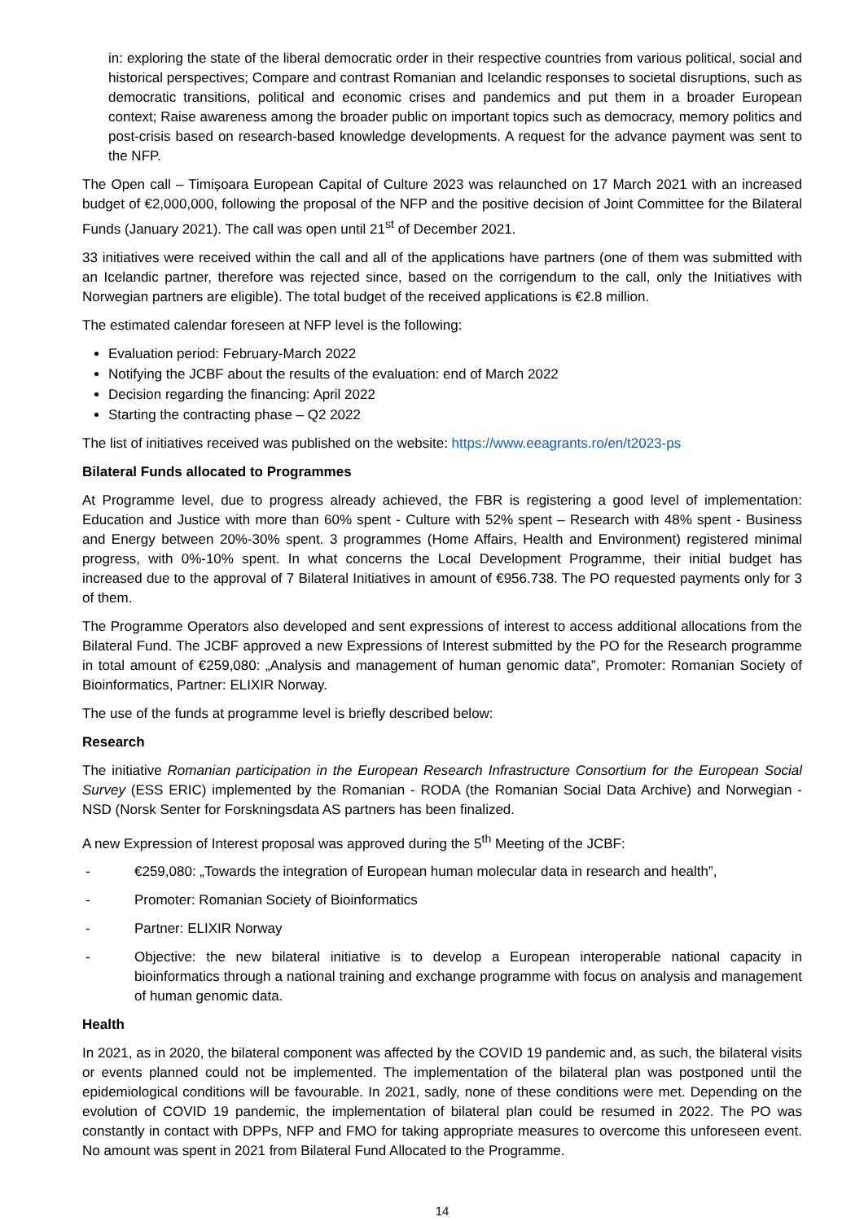in: exploring the state of the liberal democratic order in their respective countries from various political, social and historical perspectives; Compare and contrast Romanian and Icelandic responses to societal disruptions, such as democratic transitions, political and economic crises and pandemics and put them in a broader European context; Raise awareness among the broader public on important topics such as democracy, memory politics and post-crisis based on research-based knowledge developments. A request for the advance payment was sent to the NFP.
The Open call – Timișoara European Capital of Culture 2023 was relaunched on 17 March 2021 with an increased budget of €2,000,000, following the proposal of the NFP and the positive decision of Joint Committee for the Bilateral Funds (January 2021). The call was open until 21<sup>st</sup> of December 2021.
33 initiatives were received within the call and all of the applications have partners (one of them was submitted with an Icelandic partner, therefore was rejected since, based on the corrigendum to the call, only the Initiatives with Norwegian partners are eligible). The total budget of the received applications is €2.8 million.
The estimated calendar foreseen at NFP level is the following:
Evaluation period: February-March 2022
Notifying the JCBF about the results of the evaluation: end of March 2022
Decision regarding the financing: April 2022
Starting the contracting phase – Q2 2022
The list of initiatives received was published on the website: https://www.eeagrants.ro/en/t2023-ps
Bilateral Funds allocated to Programmes
At Programme level, due to progress already achieved, the FBR is registering a good level of implementation: Education and Justice with more than 60% spent - Culture with 52% spent – Research with 48% spent - Business and Energy between 20%-30% spent. 3 programmes (Home Affairs, Health and Environment) registered minimal progress, with 0%-10% spent. In what concerns the Local Development Programme, their initial budget has increased due to the approval of 7 Bilateral Initiatives in amount of €956.738. The PO requested payments only for 3 of them.
The Programme Operators also developed and sent expressions of interest to access additional allocations from the Bilateral Fund. The JCBF approved a new Expressions of Interest submitted by the PO for the Research programme in total amount of €259,080: „Analysis and management of human genomic data”, Promoter: Romanian Society of Bioinformatics, Partner: ELIXIR Norway.
The use of the funds at programme level is briefly described below:
Research
The initiative Romanian participation in the European Research Infrastructure Consortium for the European Social Survey (ESS ERIC) implemented by the Romanian - RODA (the Romanian Social Data Archive) and Norwegian - NSD (Norsk Senter for Forskningsdata AS partners has been finalized.
A new Expression of Interest proposal was approved during the 5<sup>th</sup> Meeting of the JCBF:
- €259,080: „Towards the integration of European human molecular data in research and health”,
- Promoter: Romanian Society of Bioinformatics
- Partner: ELIXIR Norway
- Objective: the new bilateral initiative is to develop a European interoperable national capacity in bioinformatics through a national training and exchange programme with focus on analysis and management of human genomic data.
Health
In 2021, as in 2020, the bilateral component was affected by the COVID 19 pandemic and, as such, the bilateral visits or events planned could not be implemented. The implementation of the bilateral plan was postponed until the epidemiological conditions will be favourable. In 2021, sadly, none of these conditions were met. Depending on the evolution of COVID 19 pandemic, the implementation of bilateral plan could be resumed in 2022. The PO was constantly in contact with DPPs, NFP and FMO for taking appropriate measures to overcome this unforeseen event. No amount was spent in 2021 from Bilateral Fund Allocated to the Programme.
14